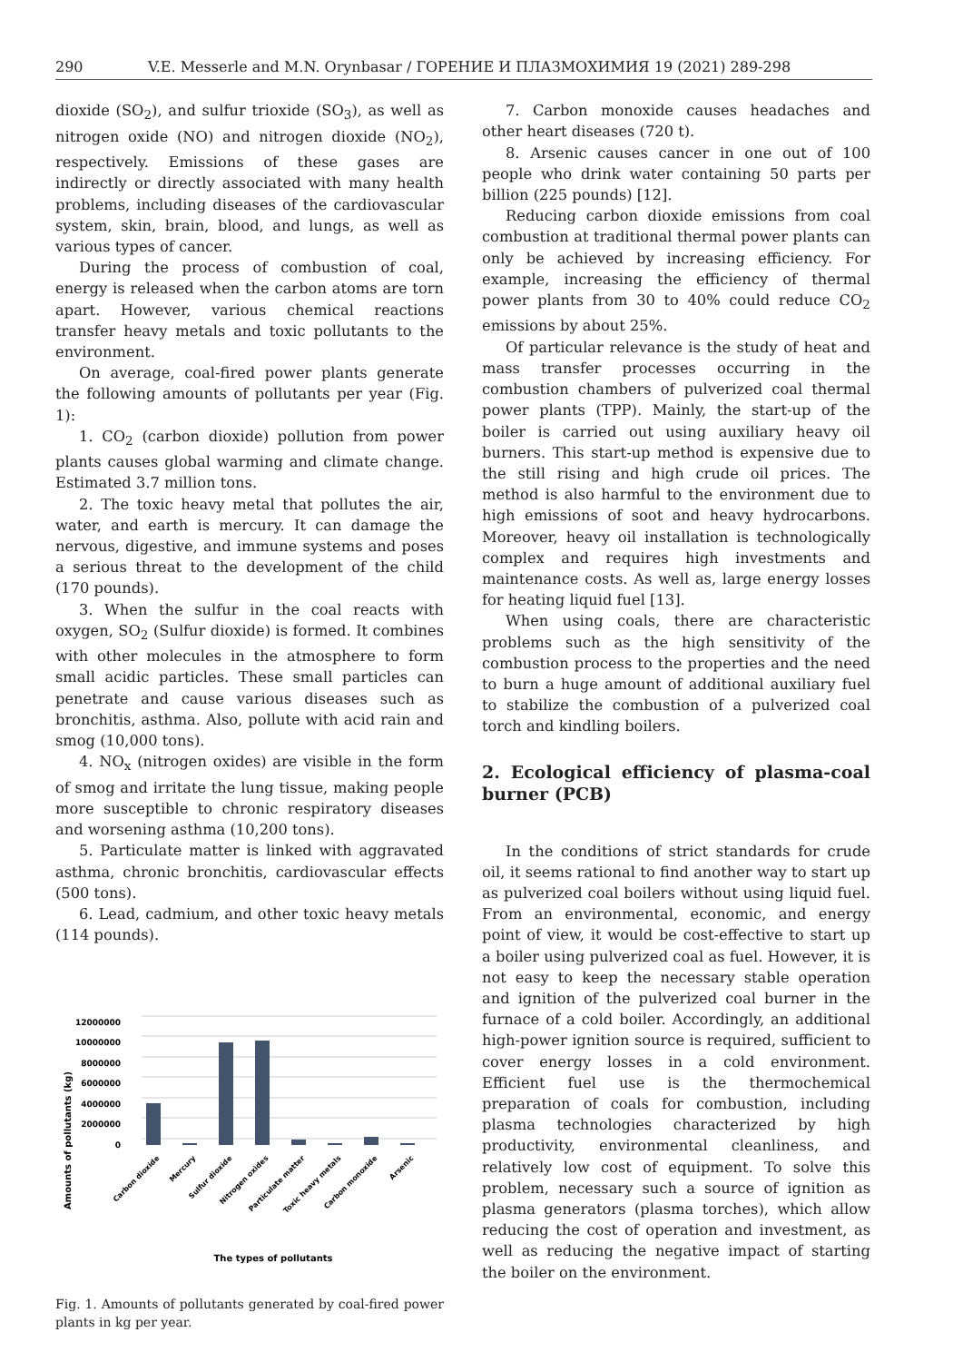290 V.E. Messerle and M.N. Orynbasar / ГОРЕНИЕ И ПЛАЗМОХИМИЯ 19 (2021) 289-298
dioxide (SO<sub>2</sub>), and sulfur trioxide (SO<sub>3</sub>), as well as nitrogen oxide (NO) and nitrogen dioxide (NO<sub>2</sub>), respectively. Emissions of these gases are indirectly or directly associated with many health problems, including diseases of the cardiovascular system, skin, brain, blood, and lungs, as well as various types of cancer.
During the process of combustion of coal, energy is released when the carbon atoms are torn apart. However, various chemical reactions transfer heavy metals and toxic pollutants to the environment.
On average, coal-fired power plants generate the following amounts of pollutants per year (Fig. 1):
1. CO<sub>2</sub> (carbon dioxide) pollution from power plants causes global warming and climate change. Estimated 3.7 million tons.
2. The toxic heavy metal that pollutes the air, water, and earth is mercury. It can damage the nervous, digestive, and immune systems and poses a serious threat to the development of the child (170 pounds).
3. When the sulfur in the coal reacts with oxygen, SO<sub>2</sub> (Sulfur dioxide) is formed. It combines with other molecules in the atmosphere to form small acidic particles. These small particles can penetrate and cause various diseases such as bronchitis, asthma. Also, pollute with acid rain and smog (10,000 tons).
4. NO<sub>x</sub> (nitrogen oxides) are visible in the form of smog and irritate the lung tissue, making people more susceptible to chronic respiratory diseases and worsening asthma (10,200 tons).
5. Particulate matter is linked with aggravated asthma, chronic bronchitis, cardiovascular effects (500 tons).
6. Lead, cadmium, and other toxic heavy metals (114 pounds).
Amounts of pollutants (kg)
12000000
10000000
8000000
6000000
4000000
2000000
0
Carbon dioxide
Mercury
Sulfur dioxide
Nitrogen oxides
Particulate matter
Toxic heavy metals
Carbon monoxide
Arsenic
The types of pollutants
Fig. 1. Amounts of pollutants generated by coal-fired power plants in kg per year.
7. Carbon monoxide causes headaches and other heart diseases (720 t).
8. Arsenic causes cancer in one out of 100 people who drink water containing 50 parts per billion (225 pounds) [12].
Reducing carbon dioxide emissions from coal combustion at traditional thermal power plants can only be achieved by increasing efficiency. For example, increasing the efficiency of thermal power plants from 30 to 40% could reduce CO<sub>2</sub> emissions by about 25%.
Of particular relevance is the study of heat and mass transfer processes occurring in the combustion chambers of pulverized coal thermal power plants (TPP). Mainly, the start-up of the boiler is carried out using auxiliary heavy oil burners. This start-up method is expensive due to the still rising and high crude oil prices. The method is also harmful to the environment due to high emissions of soot and heavy hydrocarbons. Moreover, heavy oil installation is technologically complex and requires high investments and maintenance costs. As well as, large energy losses for heating liquid fuel [13].
When using coals, there are characteristic problems such as the high sensitivity of the combustion process to the properties and the need to burn a huge amount of additional auxiliary fuel to stabilize the combustion of a pulverized coal torch and kindling boilers.
2. Ecological efficiency of plasma-coal burner (PCB)
In the conditions of strict standards for crude oil, it seems rational to find another way to start up as pulverized coal boilers without using liquid fuel. From an environmental, economic, and energy point of view, it would be cost-effective to start up a boiler using pulverized coal as fuel. However, it is not easy to keep the necessary stable operation and ignition of the pulverized coal burner in the furnace of a cold boiler. Accordingly, an additional high-power ignition source is required, sufficient to cover energy losses in a cold environment. Efficient fuel use is the thermochemical preparation of coals for combustion, including plasma technologies characterized by high productivity, environmental cleanliness, and relatively low cost of equipment. To solve this problem, necessary such a source of ignition as plasma generators (plasma torches), which allow reducing the cost of operation and investment, as well as reducing the negative impact of starting the boiler on the environment.